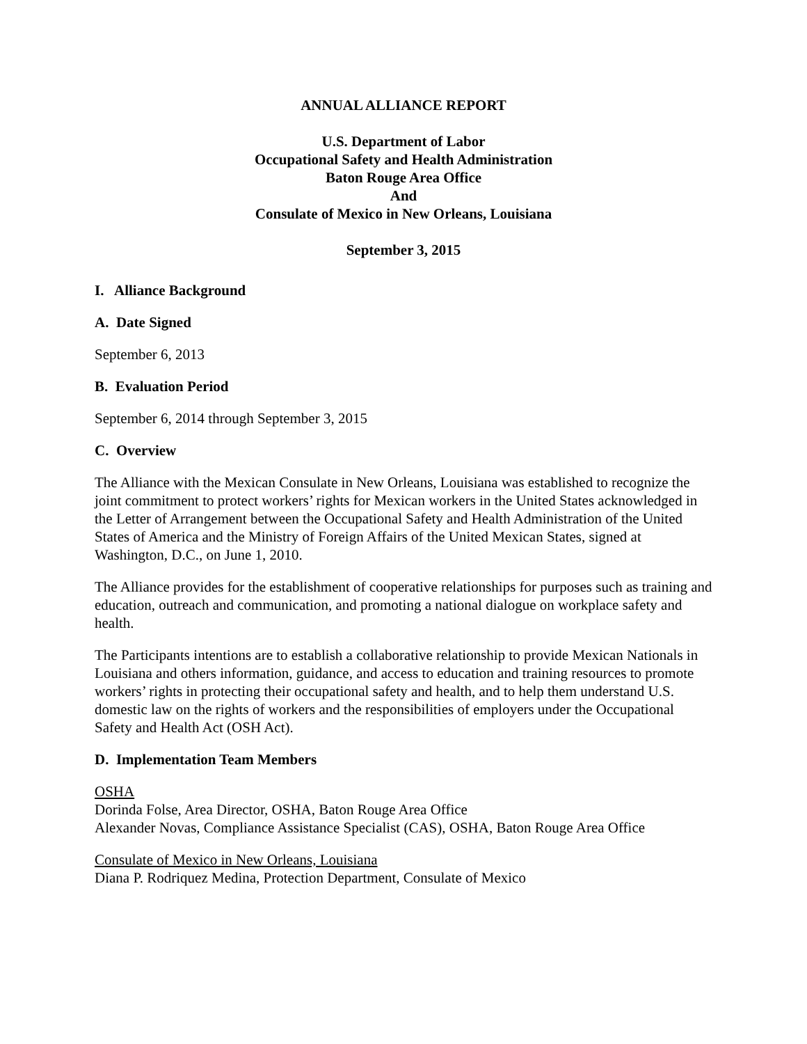ANNUAL ALLIANCE REPORT
U.S. Department of Labor
Occupational Safety and Health Administration
Baton Rouge Area Office
And
Consulate of Mexico in New Orleans, Louisiana
September 3, 2015
I. Alliance Background
A. Date Signed
September 6, 2013
B. Evaluation Period
September 6, 2014 through September 3, 2015
C. Overview
The Alliance with the Mexican Consulate in New Orleans, Louisiana was established to recognize the joint commitment to protect workers’ rights for Mexican workers in the United States acknowledged in the Letter of Arrangement between the Occupational Safety and Health Administration of the United States of America and the Ministry of Foreign Affairs of the United Mexican States, signed at Washington, D.C., on June 1, 2010.
The Alliance provides for the establishment of cooperative relationships for purposes such as training and education, outreach and communication, and promoting a national dialogue on workplace safety and health.
The Participants intentions are to establish a collaborative relationship to provide Mexican Nationals in Louisiana and others information, guidance, and access to education and training resources to promote workers’ rights in protecting their occupational safety and health, and to help them understand U.S. domestic law on the rights of workers and the responsibilities of employers under the Occupational Safety and Health Act (OSH Act).
D. Implementation Team Members
OSHA
Dorinda Folse, Area Director, OSHA, Baton Rouge Area Office
Alexander Novas, Compliance Assistance Specialist (CAS), OSHA, Baton Rouge Area Office
Consulate of Mexico in New Orleans, Louisiana
Diana P. Rodriquez Medina, Protection Department, Consulate of Mexico